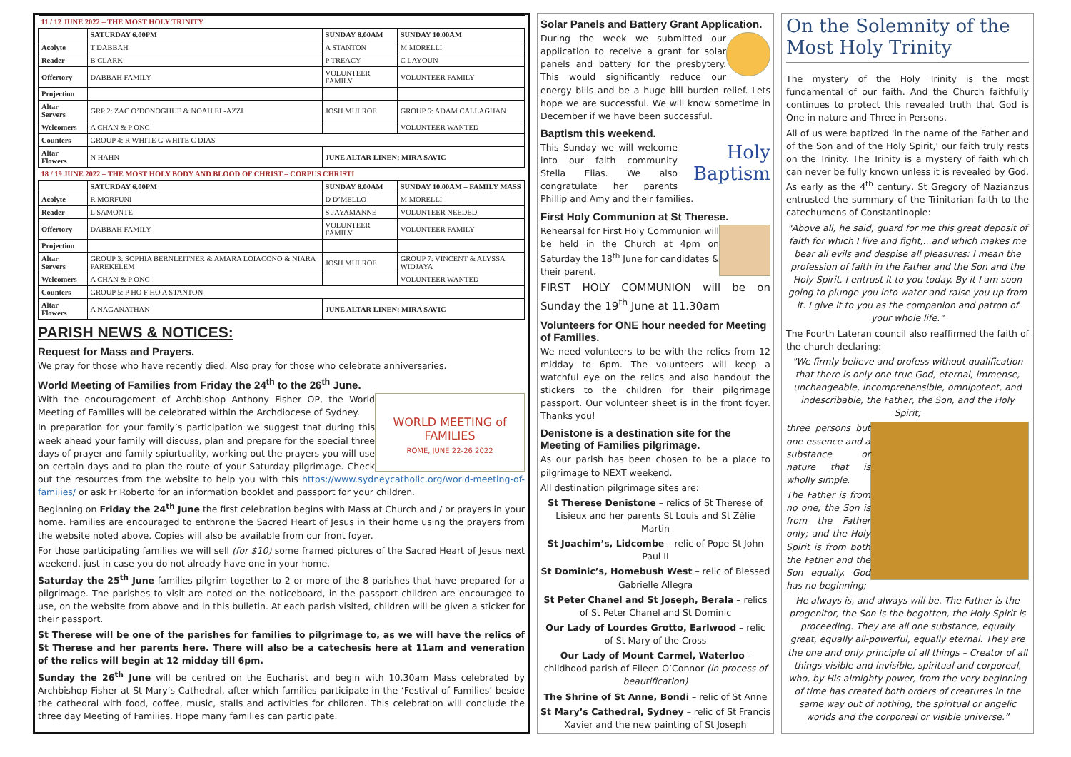| 11 / 12 JUNE 2022 – THE MOST HOLY TRINITY | | | |
| | SATURDAY 6.00PM | SUNDAY 8.00AM | SUNDAY 10.00AM |
| Acolyte | T DABBAH | A STANTON | M MORELLI |
| Reader | B CLARK | P TREACY | C LAYOUN |
| Offertory | DABBAH FAMILY | VOLUNTEER FAMILY | VOLUNTEER FAMILY |
| Projection | | | |
| Altar Servers | GRP 2: ZAC O’DONOGHUE & NOAH EL-AZZI | JOSH MULROE | GROUP 6: ADAM CALLAGHAN |
| Welcomers | A CHAN & P ONG | | VOLUNTEER WANTED |
| Counters | GROUP 4: R WHITE G WHITE C DIAS | | |
| Altar Flowers | N HAHN | JUNE ALTAR LINEN: MIRA SAVIC | |
| 18 / 19 JUNE 2022 – THE MOST HOLY BODY AND BLOOD OF CHRIST – CORPUS CHRISTI | | | |
| | SATURDAY 6.00PM | SUNDAY 8.00AM | SUNDAY 10.00AM – FAMILY MASS |
| Acolyte | R MORFUNI | D D’MELLO | M MORELLI |
| Reader | L SAMONTE | S JAYAMANNE | VOLUNTEER NEEDED |
| Offertory | DABBAH FAMILY | VOLUNTEER FAMILY | VOLUNTEER FAMILY |
| Projection | | | |
| Altar Servers | GROUP 3: SOPHIA BERNLEITNER & AMARA LOIACONO & NIARA PAREKELEM | JOSH MULROE | GROUP 7: VINCENT & ALYSSA WIDJAYA |
| Welcomers | A CHAN & P ONG | | VOLUNTEER WANTED |
| Counters | GROUP 5: P HO F HO A STANTON | | |
| Altar Flowers | A NAGANATHAN | JUNE ALTAR LINEN: MIRA SAVIC | |
PARISH NEWS & NOTICES:
Request for Mass and Prayers.
We pray for those who have recently died. Also pray for those who celebrate anniversaries.
World Meeting of Families from Friday the 24<sup>th</sup> to the 26<sup>th</sup> June.
WORLD MEETING of FAMILIES
ROME, JUNE 22-26 2022
With the encouragement of Archbishop Anthony Fisher OP, the World Meeting of Families will be celebrated within the Archdiocese of Sydney.
In preparation for your family’s participation we suggest that during this week ahead your family will discuss, plan and prepare for the special three days of prayer and family spiurtuality, working out the prayers you will use on certain days and to plan the route of your Saturday pilgrimage. Check out the resources from the website to help you with this https://www.sydneycatholic.org/world-meeting-of-families/ or ask Fr Roberto for an information booklet and passport for your children.
Beginning on Friday the 24<sup>th</sup> June the first celebration begins with Mass at Church and / or prayers in your home. Families are encouraged to enthrone the Sacred Heart of Jesus in their home using the prayers from the website noted above. Copies will also be available from our front foyer.
For those participating families we will sell (for $10) some framed pictures of the Sacred Heart of Jesus next weekend, just in case you do not already have one in your home.
Saturday the 25<sup>th</sup> June families pilgrim together to 2 or more of the 8 parishes that have prepared for a pilgrimage. The parishes to visit are noted on the noticeboard, in the passport children are encouraged to use, on the website from above and in this bulletin. At each parish visited, children will be given a sticker for their passport.
St Therese will be one of the parishes for families to pilgrimage to, as we will have the relics of St Therese and her parents here. There will also be a catechesis here at 11am and veneration of the relics will begin at 12 midday till 6pm.
Sunday the 26<sup>th</sup> June will be centred on the Eucharist and begin with 10.30am Mass celebrated by Archbishop Fisher at St Mary’s Cathedral, after which families participate in the ‘Festival of Families’ beside the cathedral with food, coffee, music, stalls and activities for children. This celebration will conclude the three day Meeting of Families. Hope many families can participate.
Solar Panels and Battery Grant Application.
During the week we submitted our application to receive a grant for solar panels and battery for the presbytery. This would significantly reduce our energy bills and be a huge bill burden relief. Lets hope we are successful. We will know sometime in December if we have been successful.
Baptism this weekend.
Holy Baptism
This Sunday we will welcome into our faith community Stella Elias. We also congratulate her parents Phillip and Amy and their families.
First Holy Communion at St Therese.
Rehearsal for First Holy Communion will be held in the Church at 4pm on Saturday the 18<sup>th</sup> June for candidates & their parent.
FIRST HOLY COMMUNION will be on Sunday the 19<sup>th</sup> June at 11.30am
Volunteers for ONE hour needed for Meeting of Families.
We need volunteers to be with the relics from 12 midday to 6pm. The volunteers will keep a watchful eye on the relics and also handout the stickers to the children for their pilgrimage passport. Our volunteer sheet is in the front foyer. Thanks you!
Denistone is a destination site for the Meeting of Families pilgrimage.
As our parish has been chosen to be a place to pilgrimage to NEXT weekend.
All destination pilgrimage sites are:
St Therese Denistone – relics of St Therese of Lisieux and her parents St Louis and St Zèlie Martin
St Joachim’s, Lidcombe – relic of Pope St John Paul II
St Dominic’s, Homebush West – relic of Blessed Gabrielle Allegra
St Peter Chanel and St Joseph, Berala – relics of St Peter Chanel and St Dominic
Our Lady of Lourdes Grotto, Earlwood – relic of St Mary of the Cross
Our Lady of Mount Carmel, Waterloo - childhood parish of Eileen O’Connor (in process of beautification)
The Shrine of St Anne, Bondi – relic of St Anne
St Mary’s Cathedral, Sydney – relic of St Francis Xavier and the new painting of St Joseph
On the Solemnity of the Most Holy Trinity
The mystery of the Holy Trinity is the most fundamental of our faith. And the Church faithfully continues to protect this revealed truth that God is One in nature and Three in Persons.
All of us were baptized 'in the name of the Father and of the Son and of the Holy Spirit,' our faith truly rests on the Trinity. The Trinity is a mystery of faith which can never be fully known unless it is revealed by God. As early as the 4<sup>th</sup> century, St Gregory of Nazianzus entrusted the summary of the Trinitarian faith to the catechumens of Constantinople:
"Above all, he said, guard for me this great deposit of faith for which I live and fight,...and which makes me bear all evils and despise all pleasures: I mean the profession of faith in the Father and the Son and the Holy Spirit. I entrust it to you today. By it I am soon going to plunge you into water and raise you up from it. I give it to you as the companion and patron of your whole life."
The Fourth Lateran council also reaffirmed the faith of the church declaring:
"We firmly believe and profess without qualification that there is only one true God, eternal, immense, unchangeable, incomprehensible, omnipotent, and indescribable, the Father, the Son, and the Holy Spirit;
three persons but one essence and a substance or nature that is wholly simple.
The Father is from no one; the Son is from the Father only; and the Holy Spirit is from both the Father and the Son equally. God has no beginning;
He always is, and always will be. The Father is the progenitor, the Son is the begotten, the Holy Spirit is proceeding. They are all one substance, equally great, equally all-powerful, equally eternal. They are the one and only principle of all things – Creator of all things visible and invisible, spiritual and corporeal, who, by His almighty power, from the very beginning of time has created both orders of creatures in the same way out of nothing, the spiritual or angelic worlds and the corporeal or visible universe.”